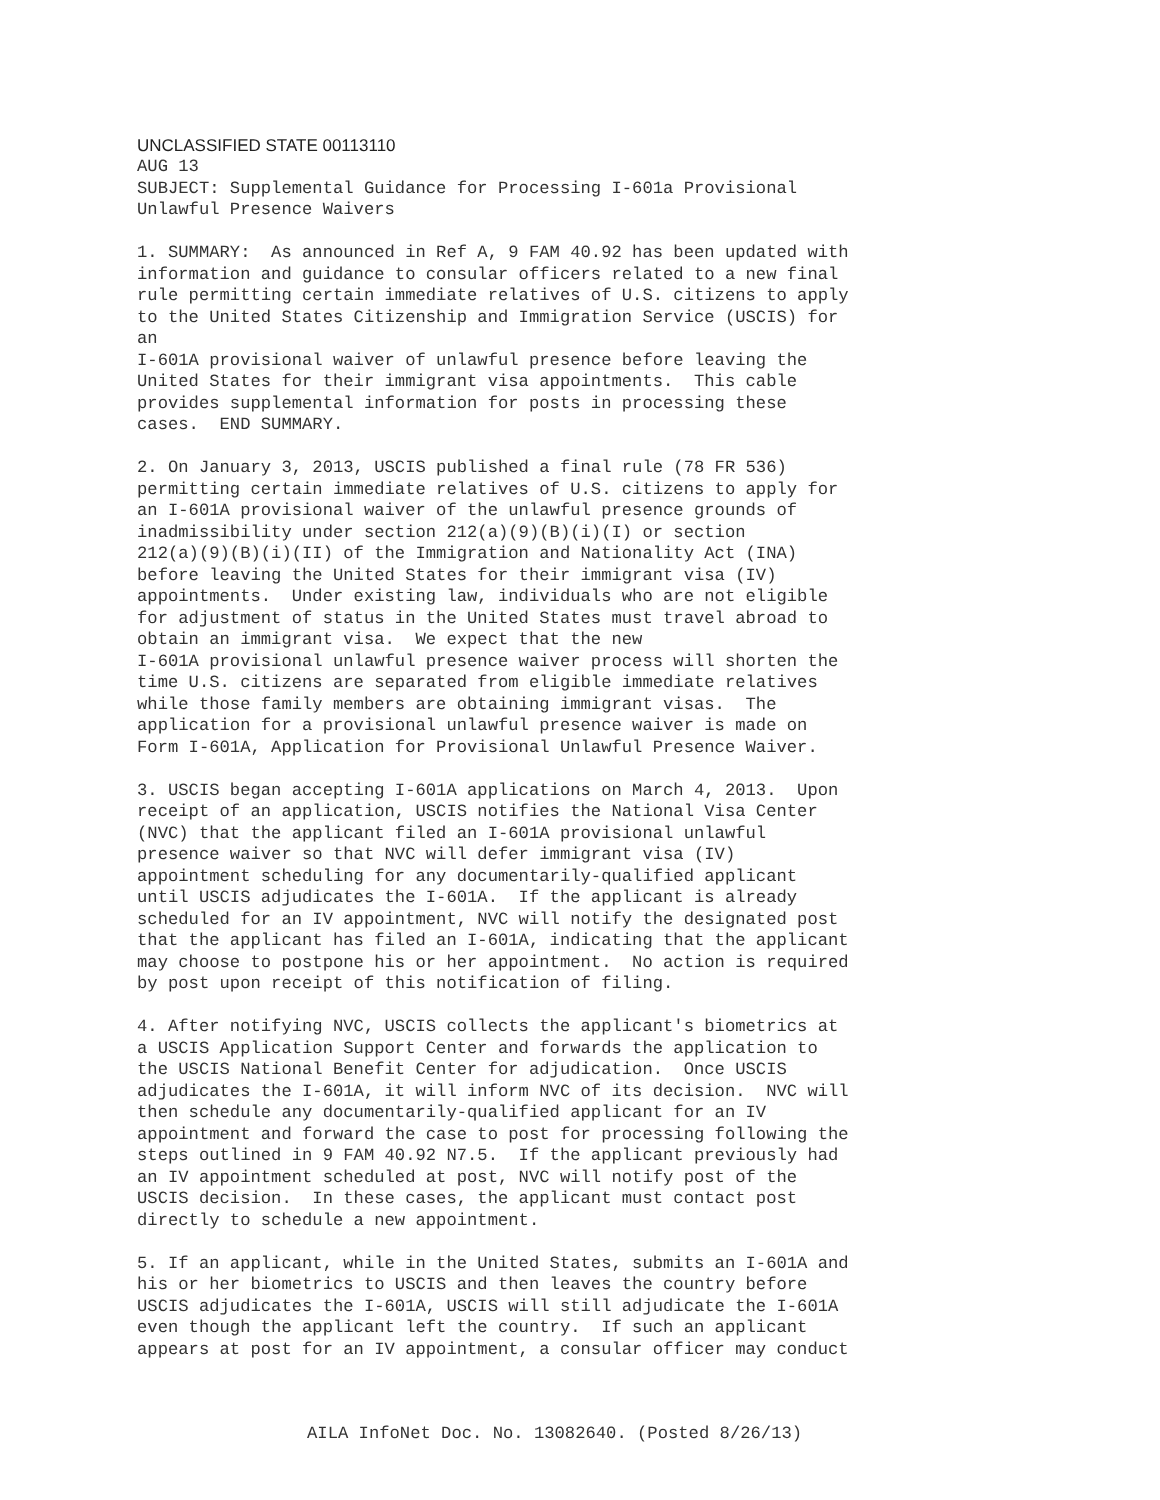UNCLASSIFIED STATE 00113110
AUG 13
SUBJECT: Supplemental Guidance for Processing I-601a Provisional
Unlawful Presence Waivers

1. SUMMARY:  As announced in Ref A, 9 FAM 40.92 has been updated with
information and guidance to consular officers related to a new final
rule permitting certain immediate relatives of U.S. citizens to apply
to the United States Citizenship and Immigration Service (USCIS) for
an
I-601A provisional waiver of unlawful presence before leaving the
United States for their immigrant visa appointments.  This cable
provides supplemental information for posts in processing these
cases.  END SUMMARY.

2. On January 3, 2013, USCIS published a final rule (78 FR 536)
permitting certain immediate relatives of U.S. citizens to apply for
an I-601A provisional waiver of the unlawful presence grounds of
inadmissibility under section 212(a)(9)(B)(i)(I) or section
212(a)(9)(B)(i)(II) of the Immigration and Nationality Act (INA)
before leaving the United States for their immigrant visa (IV)
appointments.  Under existing law, individuals who are not eligible
for adjustment of status in the United States must travel abroad to
obtain an immigrant visa.  We expect that the new
I-601A provisional unlawful presence waiver process will shorten the
time U.S. citizens are separated from eligible immediate relatives
while those family members are obtaining immigrant visas.  The
application for a provisional unlawful presence waiver is made on
Form I-601A, Application for Provisional Unlawful Presence Waiver.

3. USCIS began accepting I-601A applications on March 4, 2013.  Upon
receipt of an application, USCIS notifies the National Visa Center
(NVC) that the applicant filed an I-601A provisional unlawful
presence waiver so that NVC will defer immigrant visa (IV)
appointment scheduling for any documentarily-qualified applicant
until USCIS adjudicates the I-601A.  If the applicant is already
scheduled for an IV appointment, NVC will notify the designated post
that the applicant has filed an I-601A, indicating that the applicant
may choose to postpone his or her appointment.  No action is required
by post upon receipt of this notification of filing.

4. After notifying NVC, USCIS collects the applicant's biometrics at
a USCIS Application Support Center and forwards the application to
the USCIS National Benefit Center for adjudication.  Once USCIS
adjudicates the I-601A, it will inform NVC of its decision.  NVC will
then schedule any documentarily-qualified applicant for an IV
appointment and forward the case to post for processing following the
steps outlined in 9 FAM 40.92 N7.5.  If the applicant previously had
an IV appointment scheduled at post, NVC will notify post of the
USCIS decision.  In these cases, the applicant must contact post
directly to schedule a new appointment.

5. If an applicant, while in the United States, submits an I-601A and
his or her biometrics to USCIS and then leaves the country before
USCIS adjudicates the I-601A, USCIS will still adjudicate the I-601A
even though the applicant left the country.  If such an applicant
appears at post for an IV appointment, a consular officer may conduct
AILA InfoNet Doc. No. 13082640. (Posted 8/26/13)